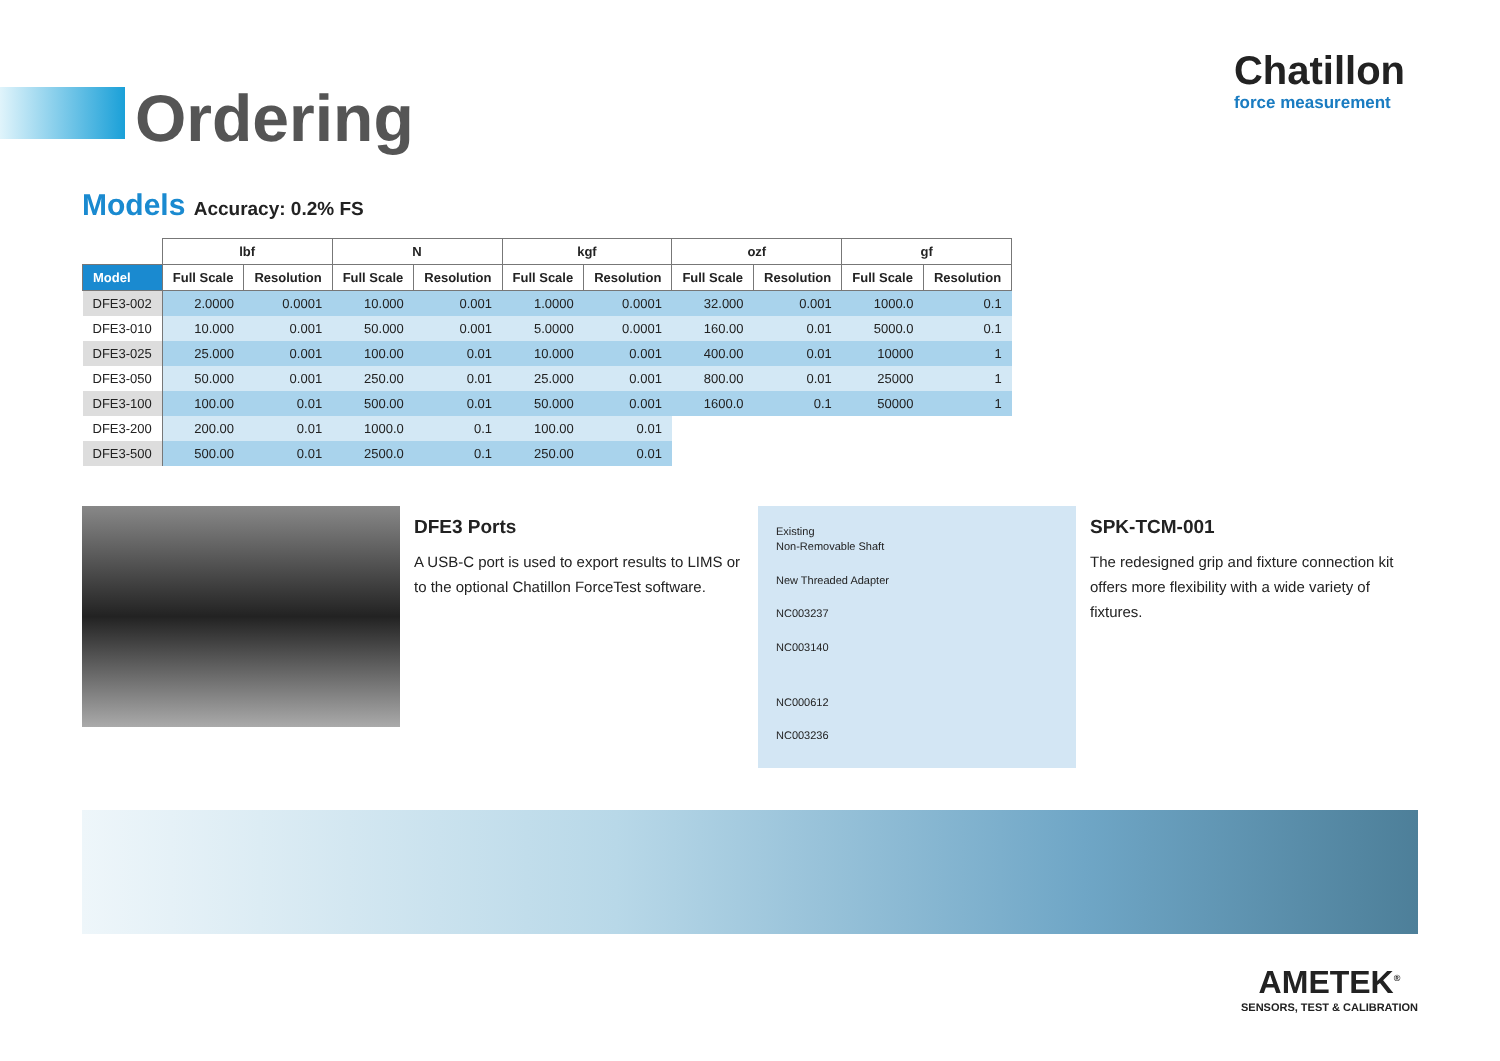Ordering
Chatillon
force measurement
Models Accuracy: 0.2% FS
| | lbf | | N | | kgf | | ozf | | gf | |
| --- | --- | --- | --- | --- | --- | --- | --- | --- | --- | --- |
| Model | Full Scale | Resolution | Full Scale | Resolution | Full Scale | Resolution | Full Scale | Resolution | Full Scale | Resolution |
| DFE3-002 | 2.0000 | 0.0001 | 10.000 | 0.001 | 1.0000 | 0.0001 | 32.000 | 0.001 | 1000.0 | 0.1 |
| DFE3-010 | 10.000 | 0.001 | 50.000 | 0.001 | 5.0000 | 0.0001 | 160.00 | 0.01 | 5000.0 | 0.1 |
| DFE3-025 | 25.000 | 0.001 | 100.00 | 0.01 | 10.000 | 0.001 | 400.00 | 0.01 | 10000 | 1 |
| DFE3-050 | 50.000 | 0.001 | 250.00 | 0.01 | 25.000 | 0.001 | 800.00 | 0.01 | 25000 | 1 |
| DFE3-100 | 100.00 | 0.01 | 500.00 | 0.01 | 50.000 | 0.001 | 1600.0 | 0.1 | 50000 | 1 |
| DFE3-200 | 200.00 | 0.01 | 1000.0 | 0.1 | 100.00 | 0.01 | | | | |
| DFE3-500 | 500.00 | 0.01 | 2500.0 | 0.1 | 250.00 | 0.01 | | | | |
DFE3 Ports
A USB-C port is used to export results to LIMS or to the optional Chatillon ForceTest software.
Existing
Non-Removable Shaft
New Threaded Adapter
NC003237
NC003140
NC000612
NC003236
SPK-TCM-001
The redesigned grip and fixture connection kit offers more flexibility with a wide variety of fixtures.
AMETEK<sup>®</sup>
SENSORS, TEST & CALIBRATION